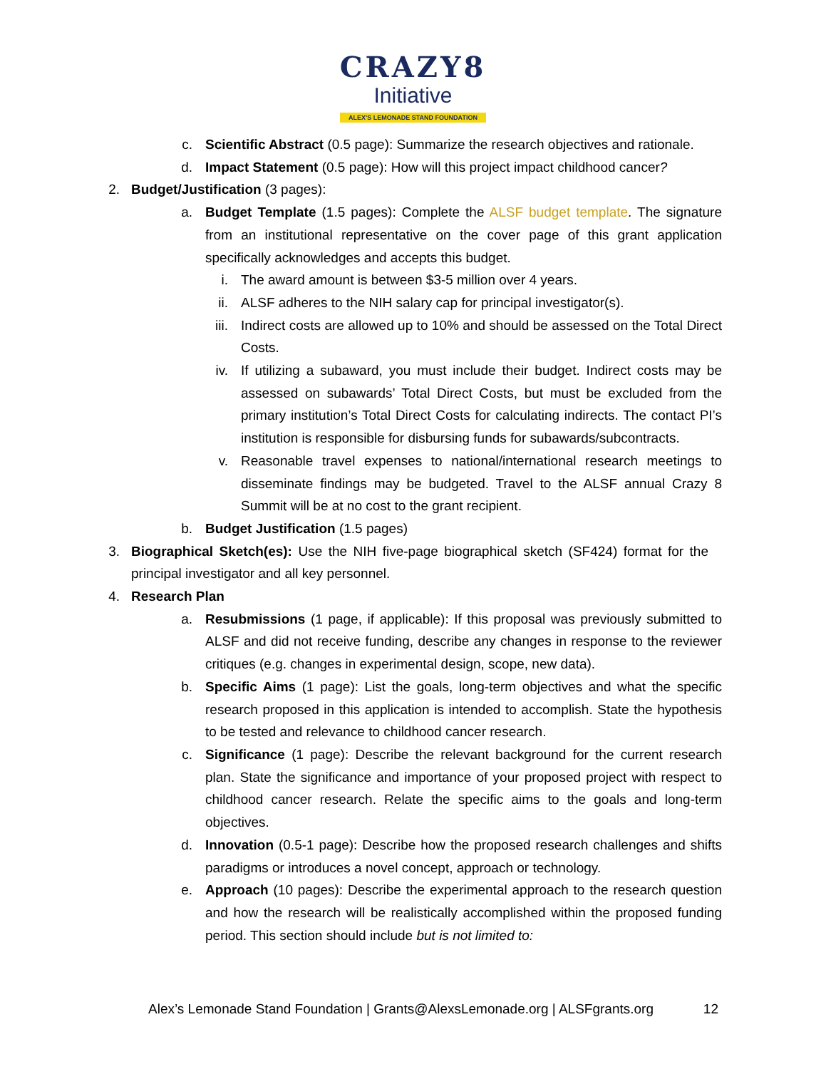CRAZY8
Initiative
ALEX'S LEMONADE STAND FOUNDATION
c. Scientific Abstract (0.5 page): Summarize the research objectives and rationale.
d. Impact Statement (0.5 page): How will this project impact childhood cancer?
2. Budget/Justification (3 pages):
a. Budget Template (1.5 pages): Complete the ALSF budget template. The signature from an institutional representative on the cover page of this grant application specifically acknowledges and accepts this budget.
i. The award amount is between $3-5 million over 4 years.
ii. ALSF adheres to the NIH salary cap for principal investigator(s).
iii. Indirect costs are allowed up to 10% and should be assessed on the Total Direct Costs.
iv. If utilizing a subaward, you must include their budget. Indirect costs may be assessed on subawards’ Total Direct Costs, but must be excluded from the primary institution’s Total Direct Costs for calculating indirects. The contact PI’s institution is responsible for disbursing funds for subawards/subcontracts.
v. Reasonable travel expenses to national/international research meetings to disseminate findings may be budgeted. Travel to the ALSF annual Crazy 8 Summit will be at no cost to the grant recipient.
b. Budget Justification (1.5 pages)
3. Biographical Sketch(es): Use the NIH five-page biographical sketch (SF424) format for the principal investigator and all key personnel.
4. Research Plan
a. Resubmissions (1 page, if applicable): If this proposal was previously submitted to ALSF and did not receive funding, describe any changes in response to the reviewer critiques (e.g. changes in experimental design, scope, new data).
b. Specific Aims (1 page): List the goals, long-term objectives and what the specific research proposed in this application is intended to accomplish. State the hypothesis to be tested and relevance to childhood cancer research.
c. Significance (1 page): Describe the relevant background for the current research plan. State the significance and importance of your proposed project with respect to childhood cancer research. Relate the specific aims to the goals and long-term objectives.
d. Innovation (0.5-1 page): Describe how the proposed research challenges and shifts paradigms or introduces a novel concept, approach or technology.
e. Approach (10 pages): Describe the experimental approach to the research question and how the research will be realistically accomplished within the proposed funding period. This section should include but is not limited to:
Alex’s Lemonade Stand Foundation | Grants@AlexsLemonade.org | ALSFgrants.org 12